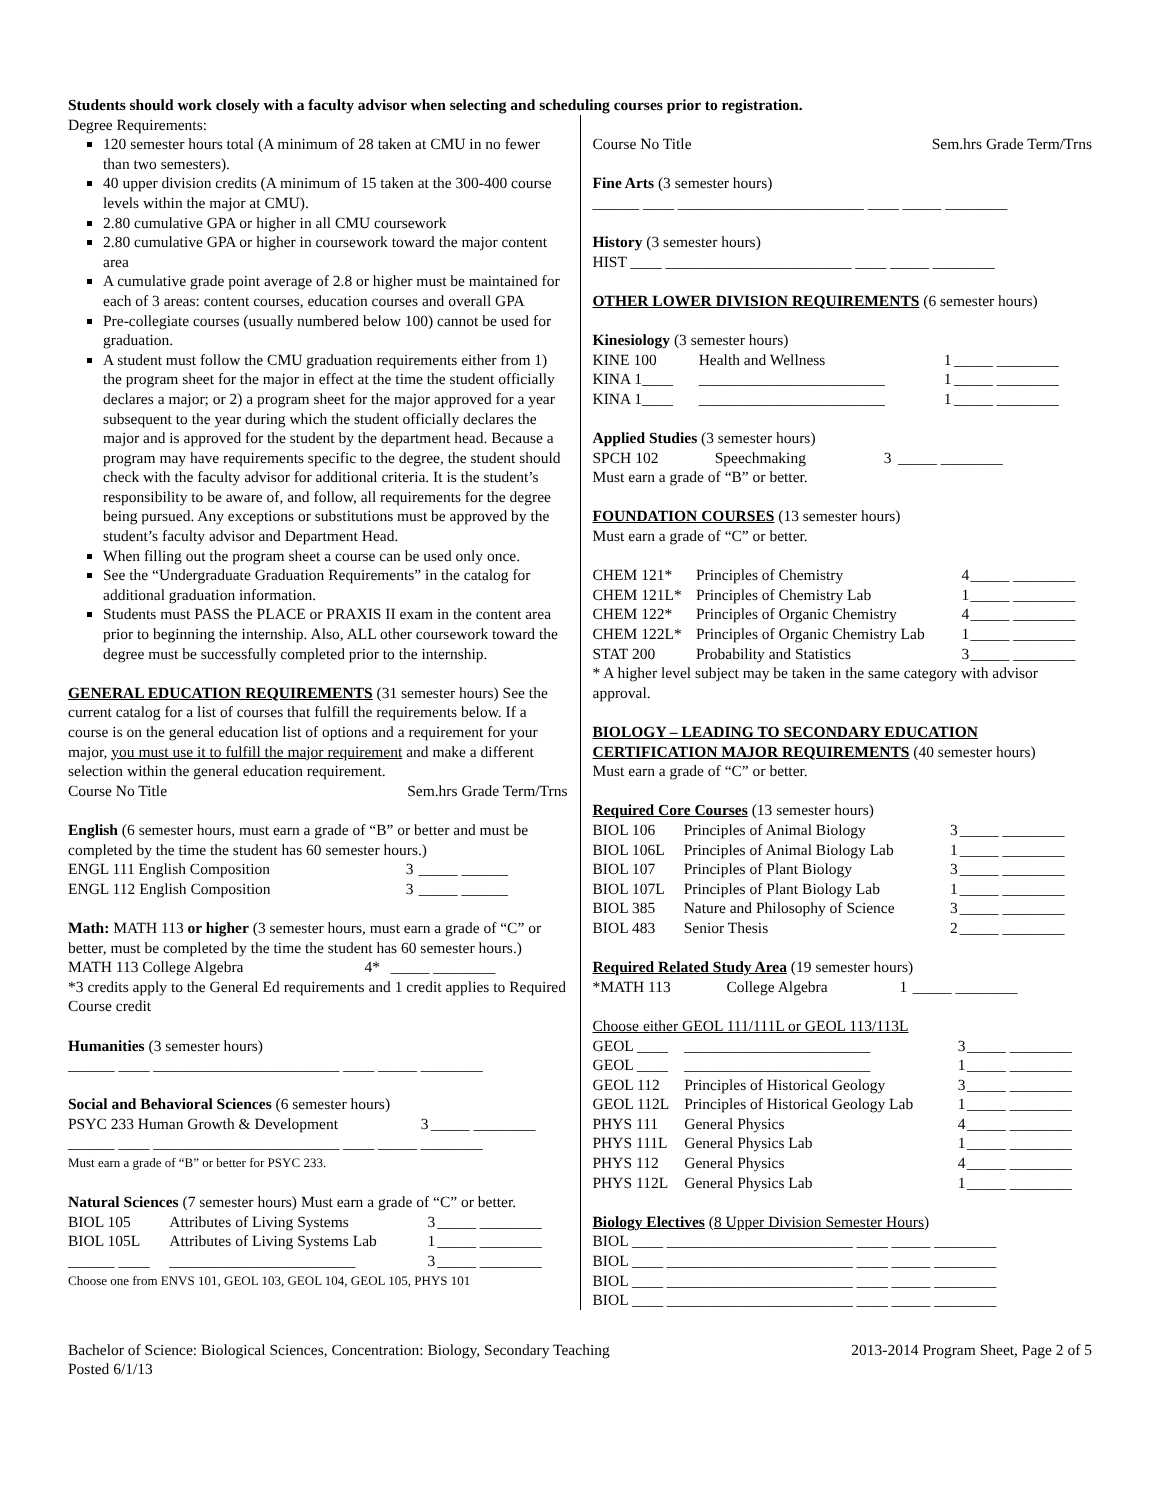Students should work closely with a faculty advisor when selecting and scheduling courses prior to registration.
Degree Requirements:
120 semester hours total (A minimum of 28 taken at CMU in no fewer than two semesters).
40 upper division credits (A minimum of 15 taken at the 300-400 course levels within the major at CMU).
2.80 cumulative GPA or higher in all CMU coursework
2.80 cumulative GPA or higher in coursework toward the major content area
A cumulative grade point average of 2.8 or higher must be maintained for each of 3 areas: content courses, education courses and overall GPA
Pre-collegiate courses (usually numbered below 100) cannot be used for graduation.
A student must follow the CMU graduation requirements either from 1) the program sheet for the major in effect at the time the student officially declares a major; or 2) a program sheet for the major approved for a year subsequent to the year during which the student officially declares the major and is approved for the student by the department head. Because a program may have requirements specific to the degree, the student should check with the faculty advisor for additional criteria. It is the student’s responsibility to be aware of, and follow, all requirements for the degree being pursued. Any exceptions or substitutions must be approved by the student’s faculty advisor and Department Head.
When filling out the program sheet a course can be used only once.
See the “Undergraduate Graduation Requirements” in the catalog for additional graduation information.
Students must PASS the PLACE or PRAXIS II exam in the content area prior to beginning the internship. Also, ALL other coursework toward the degree must be successfully completed prior to the internship.
GENERAL EDUCATION REQUIREMENTS (31 semester hours) See the current catalog for a list of courses that fulfill the requirements below. If a course is on the general education list of options and a requirement for your major, you must use it to fulfill the major requirement and make a different selection within the general education requirement.
| Course No Title | Sem.hrs Grade Term/Trns |
English (6 semester hours, must earn a grade of “B” or better and must be completed by the time the student has 60 semester hours.)
| ENGL 111 English Composition | 3 | _____ ______ |
| ENGL 112 English Composition | 3 | _____ ______ |
Math: MATH 113 or higher (3 semester hours, must earn a grade of “C” or better, must be completed by the time the student has 60 semester hours.)
| MATH 113 College Algebra | 4* | _____ ________ |
*3 credits apply to the General Ed requirements and 1 credit applies to Required Course credit
Humanities (3 semester hours)
______ ____ ________________________ ____ _____ ________
Social and Behavioral Sciences (6 semester hours)
| PSYC 233 Human Growth & Development | 3 | _____ ________ |
______ ____ ________________________ ____ _____ ________
Must earn a grade of “B” or better for PSYC 233.
Natural Sciences (7 semester hours) Must earn a grade of “C” or better.
| BIOL 105 | Attributes of Living Systems | 3 | _____ ________ |
| BIOL 105L | Attributes of Living Systems Lab | 1 | _____ ________ |
| ______ ____ | ________________________ | 3 | _____ ________ |
Choose one from ENVS 101, GEOL 103, GEOL 104, GEOL 105, PHYS 101
| Course No Title | Sem.hrs Grade Term/Trns |
Fine Arts (3 semester hours)
______ ____ ________________________ ____ _____ ________
History (3 semester hours)
HIST ____ ________________________ ____ _____ ________
OTHER LOWER DIVISION REQUIREMENTS (6 semester hours)
Kinesiology (3 semester hours)
| KINE 100 | Health and Wellness | 1 | _____ ________ |
| KINA 1____ | ________________________ | 1 | _____ ________ |
| KINA 1____ | ________________________ | 1 | _____ ________ |
Applied Studies (3 semester hours)
| SPCH 102 | Speechmaking | 3 | _____ ________ |
Must earn a grade of “B” or better.
FOUNDATION COURSES (13 semester hours)
Must earn a grade of “C” or better.
| CHEM 121* | Principles of Chemistry | 4 | _____ ________ |
| CHEM 121L* | Principles of Chemistry Lab | 1 | _____ ________ |
| CHEM 122* | Principles of Organic Chemistry | 4 | _____ ________ |
| CHEM 122L* | Principles of Organic Chemistry Lab | 1 | _____ ________ |
| STAT 200 | Probability and Statistics | 3 | _____ ________ |
* A higher level subject may be taken in the same category with advisor approval.
BIOLOGY – LEADING TO SECONDARY EDUCATION CERTIFICATION MAJOR REQUIREMENTS (40 semester hours)
Must earn a grade of “C” or better.
Required Core Courses (13 semester hours)
| BIOL 106 | Principles of Animal Biology | 3 | _____ ________ |
| BIOL 106L | Principles of Animal Biology Lab | 1 | _____ ________ |
| BIOL 107 | Principles of Plant Biology | 3 | _____ ________ |
| BIOL 107L | Principles of Plant Biology Lab | 1 | _____ ________ |
| BIOL 385 | Nature and Philosophy of Science | 3 | _____ ________ |
| BIOL 483 | Senior Thesis | 2 | _____ ________ |
Required Related Study Area (19 semester hours)
| *MATH 113 | College Algebra | 1 | _____ ________ |
Choose either GEOL 111/111L or GEOL 113/113L
| GEOL ____ | ________________________ | 3 | _____ ________ |
| GEOL ____ | ________________________ | 1 | _____ ________ |
| GEOL 112 | Principles of Historical Geology | 3 | _____ ________ |
| GEOL 112L | Principles of Historical Geology Lab | 1 | _____ ________ |
| PHYS 111 | General Physics | 4 | _____ ________ |
| PHYS 111L | General Physics Lab | 1 | _____ ________ |
| PHYS 112 | General Physics | 4 | _____ ________ |
| PHYS 112L | General Physics Lab | 1 | _____ ________ |
Biology Electives (8 Upper Division Semester Hours)
BIOL ____ ________________________ ____ _____ ________
BIOL ____ ________________________ ____ _____ ________
BIOL ____ ________________________ ____ _____ ________
BIOL ____ ________________________ ____ _____ ________
Bachelor of Science: Biological Sciences, Concentration: Biology, Secondary Teaching 2013-2014 Program Sheet, Page 2 of 5
Posted 6/1/13